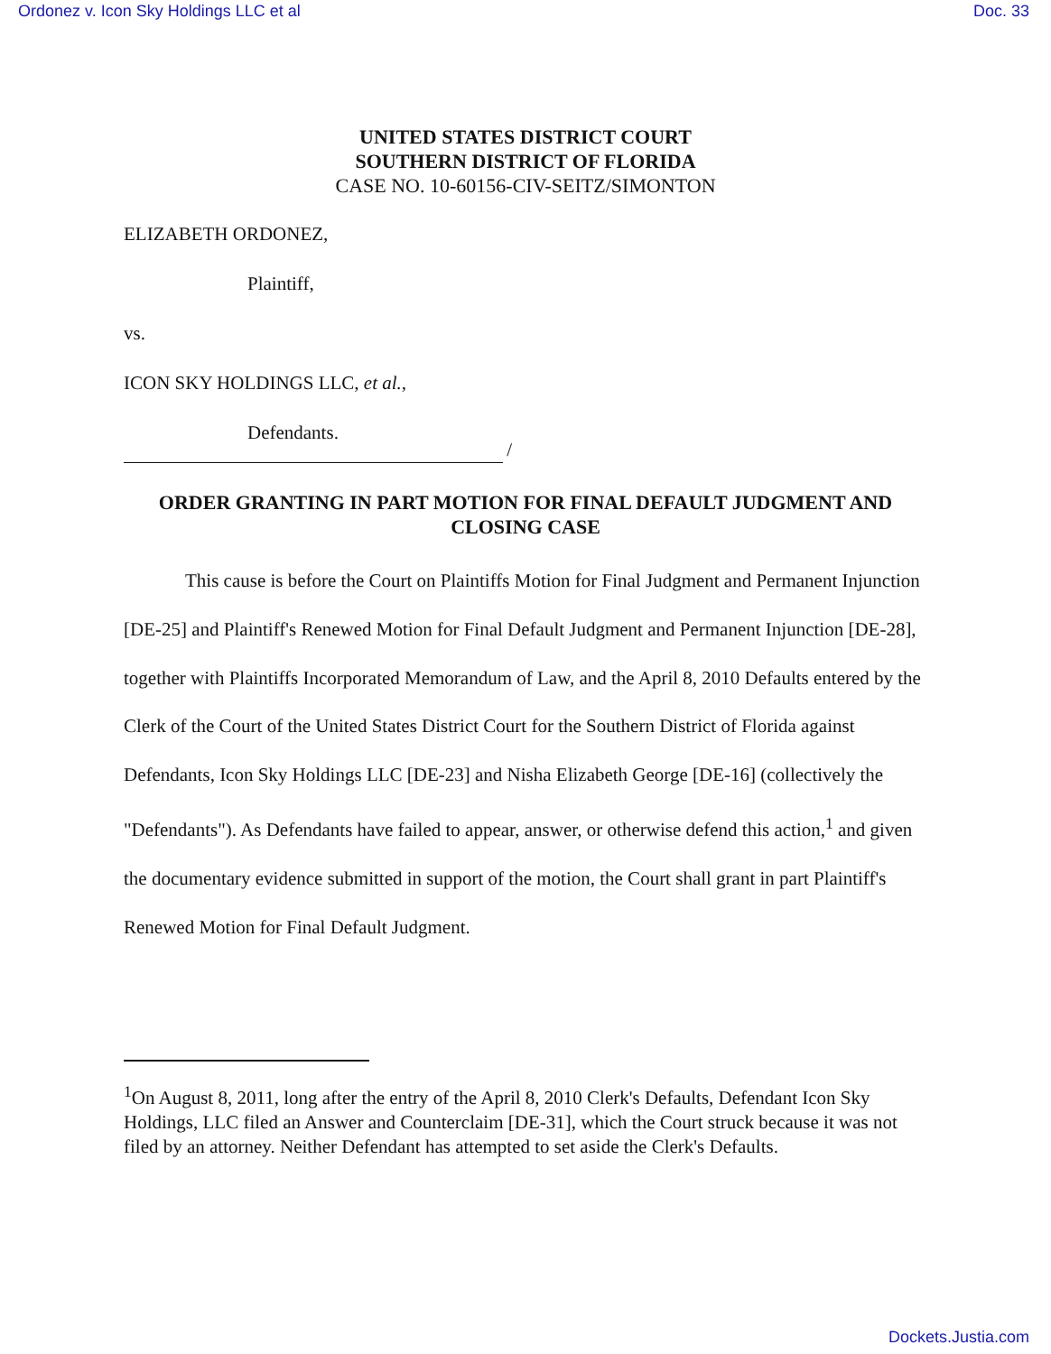Ordonez v. Icon Sky Holdings LLC et al Doc. 33
UNITED STATES DISTRICT COURT
SOUTHERN DISTRICT OF FLORIDA
CASE NO. 10-60156-CIV-SEITZ/SIMONTON
ELIZABETH ORDONEZ,
Plaintiff,
vs.
ICON SKY HOLDINGS LLC, et al.,
Defendants.
/
ORDER GRANTING IN PART MOTION FOR FINAL DEFAULT JUDGMENT AND
CLOSING CASE
This cause is before the Court on Plaintiffs Motion for Final Judgment and Permanent Injunction [DE-25] and Plaintiff's Renewed Motion for Final Default Judgment and Permanent Injunction [DE-28], together with Plaintiffs Incorporated Memorandum of Law, and the April 8, 2010 Defaults entered by the Clerk of the Court of the United States District Court for the Southern District of Florida against Defendants, Icon Sky Holdings LLC [DE-23] and Nisha Elizabeth George [DE-16] (collectively the "Defendants"). As Defendants have failed to appear, answer, or otherwise defend this action,<sup>1</sup> and given the documentary evidence submitted in support of the motion, the Court shall grant in part Plaintiff's Renewed Motion for Final Default Judgment.
<sup>1</sup> On August 8, 2011, long after the entry of the April 8, 2010 Clerk's Defaults, Defendant Icon Sky Holdings, LLC filed an Answer and Counterclaim [DE-31], which the Court struck because it was not filed by an attorney. Neither Defendant has attempted to set aside the Clerk's Defaults.
Dockets.Justia.com